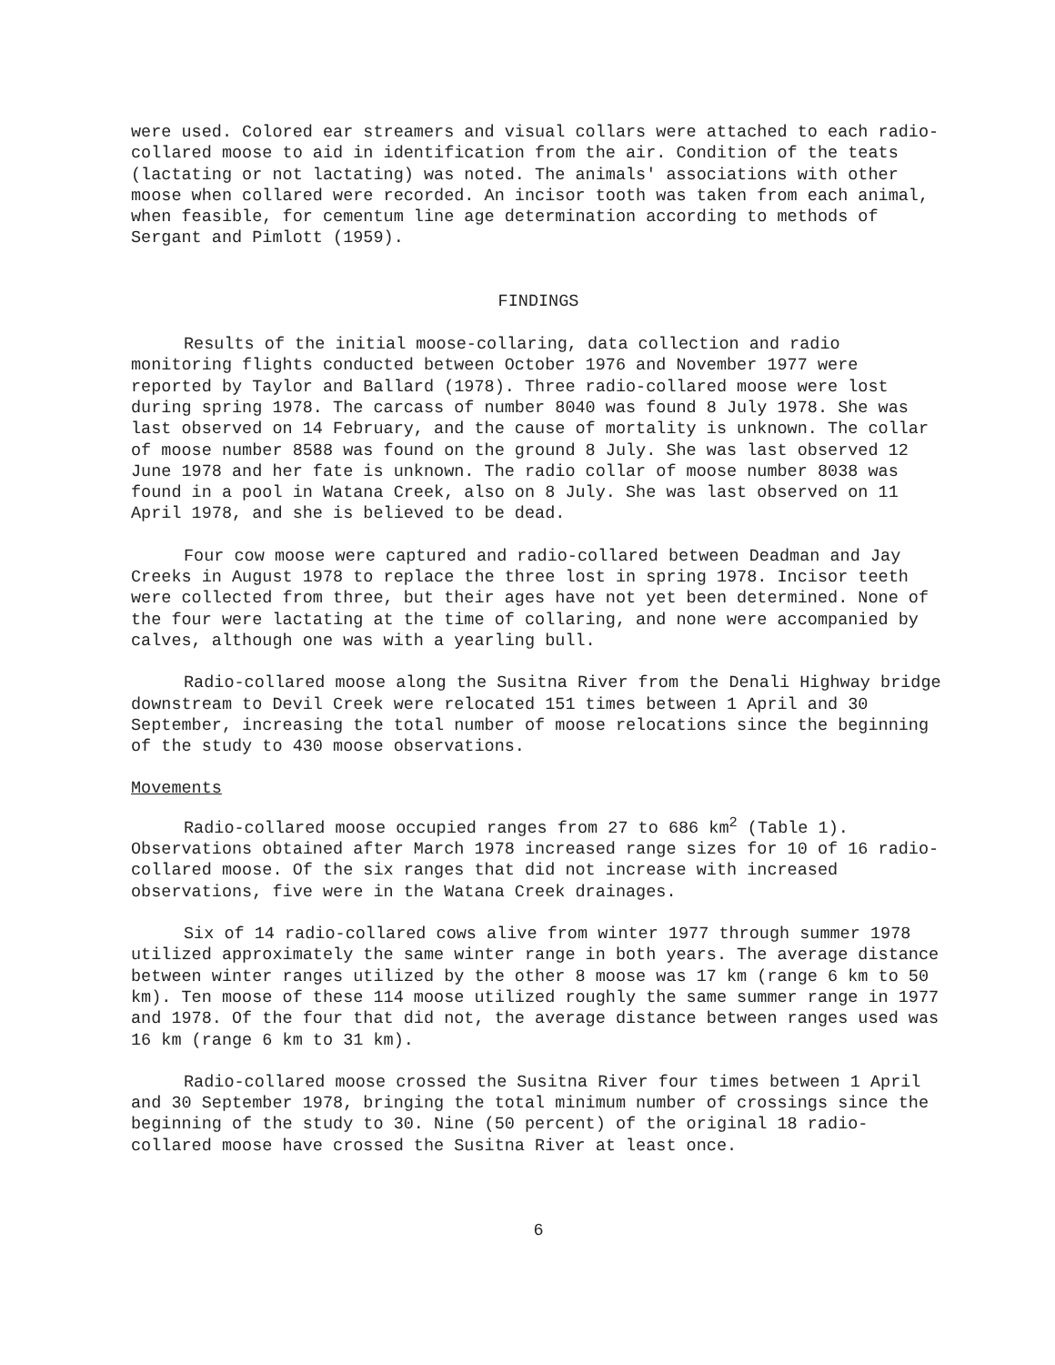were used. Colored ear streamers and visual collars were attached to each radio-collared moose to aid in identification from the air. Condition of the teats (lactating or not lactating) was noted. The animals' associations with other moose when collared were recorded. An incisor tooth was taken from each animal, when feasible, for cementum line age determination according to methods of Sergant and Pimlott (1959).
FINDINGS
Results of the initial moose-collaring, data collection and radio monitoring flights conducted between October 1976 and November 1977 were reported by Taylor and Ballard (1978). Three radio-collared moose were lost during spring 1978. The carcass of number 8040 was found 8 July 1978. She was last observed on 14 February, and the cause of mortality is unknown. The collar of moose number 8588 was found on the ground 8 July. She was last observed 12 June 1978 and her fate is unknown. The radio collar of moose number 8038 was found in a pool in Watana Creek, also on 8 July. She was last observed on 11 April 1978, and she is believed to be dead.
Four cow moose were captured and radio-collared between Deadman and Jay Creeks in August 1978 to replace the three lost in spring 1978. Incisor teeth were collected from three, but their ages have not yet been determined. None of the four were lactating at the time of collaring, and none were accompanied by calves, although one was with a yearling bull.
Radio-collared moose along the Susitna River from the Denali Highway bridge downstream to Devil Creek were relocated 151 times between 1 April and 30 September, increasing the total number of moose relocations since the beginning of the study to 430 moose observations.
Movements
Radio-collared moose occupied ranges from 27 to 686 km<sup>2</sup> (Table 1). Observations obtained after March 1978 increased range sizes for 10 of 16 radio-collared moose. Of the six ranges that did not increase with increased observations, five were in the Watana Creek drainages.
Six of 14 radio-collared cows alive from winter 1977 through summer 1978 utilized approximately the same winter range in both years. The average distance between winter ranges utilized by the other 8 moose was 17 km (range 6 km to 50 km). Ten moose of these 114 moose utilized roughly the same summer range in 1977 and 1978. Of the four that did not, the average distance between ranges used was 16 km (range 6 km to 31 km).
Radio-collared moose crossed the Susitna River four times between 1 April and 30 September 1978, bringing the total minimum number of crossings since the beginning of the study to 30. Nine (50 percent) of the original 18 radio-collared moose have crossed the Susitna River at least once.
6